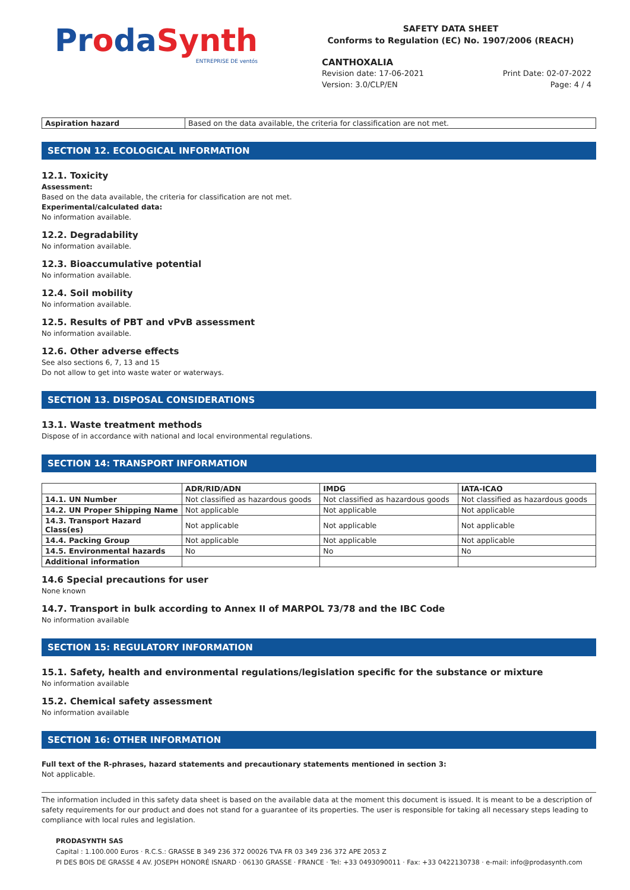ProdaSynth
ENTREPRISE DE ventós
SAFETY DATA SHEET
Conforms to Regulation (EC) No. 1907/2006 (REACH)
CANTHOXALIA
Revision date: 17-06-2021 Print Date: 02-07-2022
Version: 3.0/CLP/EN Page: 4 / 4
| Aspiration hazard | Based on the data available, the criteria for classification are not met. |
SECTION 12. ECOLOGICAL INFORMATION
12.1. Toxicity
Assessment:
Based on the data available, the criteria for classification are not met.
Experimental/calculated data:
No information available.
12.2. Degradability
No information available.
12.3. Bioaccumulative potential
No information available.
12.4. Soil mobility
No information available.
12.5. Results of PBT and vPvB assessment
No information available.
12.6. Other adverse effects
See also sections 6, 7, 13 and 15
Do not allow to get into waste water or waterways.
SECTION 13. DISPOSAL CONSIDERATIONS
13.1. Waste treatment methods
Dispose of in accordance with national and local environmental regulations.
SECTION 14: TRANSPORT INFORMATION
| | ADR/RID/ADN | IMDG | IATA-ICAO |
| --- | --- | --- | --- |
| 14.1. UN Number | Not classified as hazardous goods | Not classified as hazardous goods | Not classified as hazardous goods |
| 14.2. UN Proper Shipping Name | Not applicable | Not applicable | Not applicable |
| 14.3. Transport Hazard Class(es) | Not applicable | Not applicable | Not applicable |
| 14.4. Packing Group | Not applicable | Not applicable | Not applicable |
| 14.5. Environmental hazards | No | No | No |
| Additional information | | | |
14.6 Special precautions for user
None known
14.7. Transport in bulk according to Annex II of MARPOL 73/78 and the IBC Code
No information available
SECTION 15: REGULATORY INFORMATION
15.1. Safety, health and environmental regulations/legislation specific for the substance or mixture
No information available
15.2. Chemical safety assessment
No information available
SECTION 16: OTHER INFORMATION
Full text of the R-phrases, hazard statements and precautionary statements mentioned in section 3:
Not applicable.
The information included in this safety data sheet is based on the available data at the moment this document is issued. It is meant to be a description of safety requirements for our product and does not stand for a guarantee of its properties. The user is responsible for taking all necessary steps leading to compliance with local rules and legislation.
PRODASYNTH SAS
Capital : 1.100.000 Euros · R.C.S.: GRASSE B 349 236 372 00026 TVA FR 03 349 236 372 APE 2053 Z
PI DES BOIS DE GRASSE 4 AV. JOSEPH HONORÉ ISNARD · 06130 GRASSE · FRANCE · Tel: +33 0493090011 · Fax: +33 0422130738 · e-mail: info@prodasynth.com